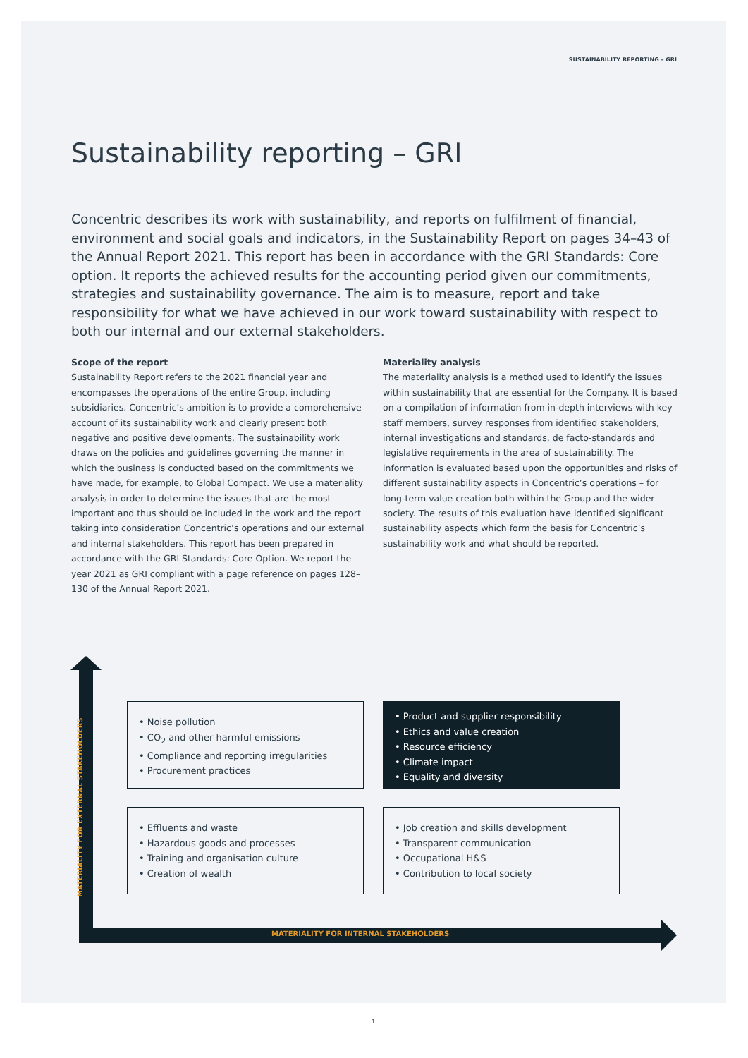SUSTAINABILITY REPORTING – GRI
Sustainability reporting – GRI
Concentric describes its work with sustainability, and reports on fulfilment of financial, environment and social goals and indicators, in the Sustainability Report on pages 34–43 of the Annual Report 2021. This report has been in accordance with the GRI Standards: Core option. It reports the achieved results for the accounting period given our commitments, strategies and sustainability governance. The aim is to measure, report and take responsibility for what we have achieved in our work toward sustainability with respect to both our internal and our external stakeholders.
Scope of the report
Sustainability Report refers to the 2021 financial year and encompasses the operations of the entire Group, including subsidiaries. Concentric’s ambition is to provide a comprehensive account of its sustainability work and clearly present both negative and positive developments. The sustainability work draws on the policies and guidelines governing the manner in which the business is conducted based on the commitments we have made, for example, to Global Compact. We use a materiality analysis in order to determine the issues that are the most important and thus should be included in the work and the report taking into consideration Concentric’s operations and our external and internal stakeholders. This report has been prepared in accordance with the GRI Standards: Core Option. We report the year 2021 as GRI compliant with a page reference on pages 128–130 of the Annual Report 2021.
Materiality analysis
The materiality analysis is a method used to identify the issues within sustainability that are essential for the Company. It is based on a compilation of information from in-depth interviews with key staff members, survey responses from identified stakeholders, internal investigations and standards, de facto-standards and legislative requirements in the area of sustainability. The information is evaluated based upon the opportunities and risks of different sustainability aspects in Concentric’s operations – for long-term value creation both within the Group and the wider society. The results of this evaluation have identified significant sustainability aspects which form the basis for Concentric’s sustainability work and what should be reported.
MATERIALITY FOR EXTERNAL STAKEHOLDERS
MATERIALITY FOR INTERNAL STAKEHOLDERS
• Noise pollution
• CO<sub>2</sub> and other harmful emissions
• Compliance and reporting irregularities
• Procurement practices
• Product and supplier responsibility
• Ethics and value creation
• Resource efficiency
• Climate impact
• Equality and diversity
• Effluents and waste
• Hazardous goods and processes
• Training and organisation culture
• Creation of wealth
• Job creation and skills development
• Transparent communication
• Occupational H&S
• Contribution to local society
1